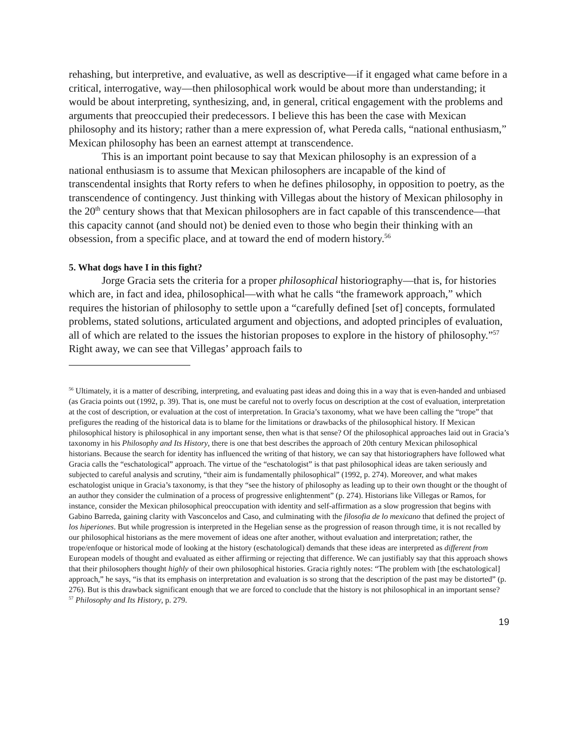rehashing, but interpretive, and evaluative, as well as descriptive—if it engaged what came before in a critical, interrogative, way—then philosophical work would be about more than understanding; it would be about interpreting, synthesizing, and, in general, critical engagement with the problems and arguments that preoccupied their predecessors. I believe this has been the case with Mexican philosophy and its history; rather than a mere expression of, what Pereda calls, “national enthusiasm,” Mexican philosophy has been an earnest attempt at transcendence.
This is an important point because to say that Mexican philosophy is an expression of a national enthusiasm is to assume that Mexican philosophers are incapable of the kind of transcendental insights that Rorty refers to when he defines philosophy, in opposition to poetry, as the transcendence of contingency. Just thinking with Villegas about the history of Mexican philosophy in the 20<sup>th</sup> century shows that that Mexican philosophers are in fact capable of this transcendence—that this capacity cannot (and should not) be denied even to those who begin their thinking with an obsession, from a specific place, and at toward the end of modern history.<sup>56</sup>
5. What dogs have I in this fight?
Jorge Gracia sets the criteria for a proper philosophical historiography—that is, for histories which are, in fact and idea, philosophical—with what he calls “the framework approach,” which requires the historian of philosophy to settle upon a “carefully defined [set of] concepts, formulated problems, stated solutions, articulated argument and objections, and adopted principles of evaluation, all of which are related to the issues the historian proposes to explore in the history of philosophy.”<sup>57</sup> Right away, we can see that Villegas’ approach fails to
<sup>56</sup> Ultimately, it is a matter of describing, interpreting, and evaluating past ideas and doing this in a way that is even-handed and unbiased (as Gracia points out (1992, p. 39). That is, one must be careful not to overly focus on description at the cost of evaluation, interpretation at the cost of description, or evaluation at the cost of interpretation. In Gracia’s taxonomy, what we have been calling the “trope” that prefigures the reading of the historical data is to blame for the limitations or drawbacks of the philosophical history. If Mexican philosophical history is philosophical in any important sense, then what is that sense? Of the philosophical approaches laid out in Gracia’s taxonomy in his Philosophy and Its History, there is one that best describes the approach of 20th century Mexican philosophical historians. Because the search for identity has influenced the writing of that history, we can say that historiographers have followed what Gracia calls the “eschatological” approach. The virtue of the “eschatologist” is that past philosophical ideas are taken seriously and subjected to careful analysis and scrutiny, “their aim is fundamentally philosophical” (1992, p. 274). Moreover, and what makes eschatologist unique in Gracia’s taxonomy, is that they “see the history of philosophy as leading up to their own thought or the thought of an author they consider the culmination of a process of progressive enlightenment” (p. 274). Historians like Villegas or Ramos, for instance, consider the Mexican philosophical preoccupation with identity and self-affirmation as a slow progression that begins with Gabino Barreda, gaining clarity with Vasconcelos and Caso, and culminating with the filosofia de lo mexicano that defined the project of los hiperiones. But while progression is interpreted in the Hegelian sense as the progression of reason through time, it is not recalled by our philosophical historians as the mere movement of ideas one after another, without evaluation and interpretation; rather, the trope/enfoque or historical mode of looking at the history (eschatological) demands that these ideas are interpreted as different from European models of thought and evaluated as either affirming or rejecting that difference. We can justifiably say that this approach shows that their philosophers thought highly of their own philosophical histories. Gracia rightly notes: “The problem with [the eschatological] approach,” he says, “is that its emphasis on interpretation and evaluation is so strong that the description of the past may be distorted” (p. 276). But is this drawback significant enough that we are forced to conclude that the history is not philosophical in an important sense?
<sup>57</sup> Philosophy and Its History, p. 279.
19